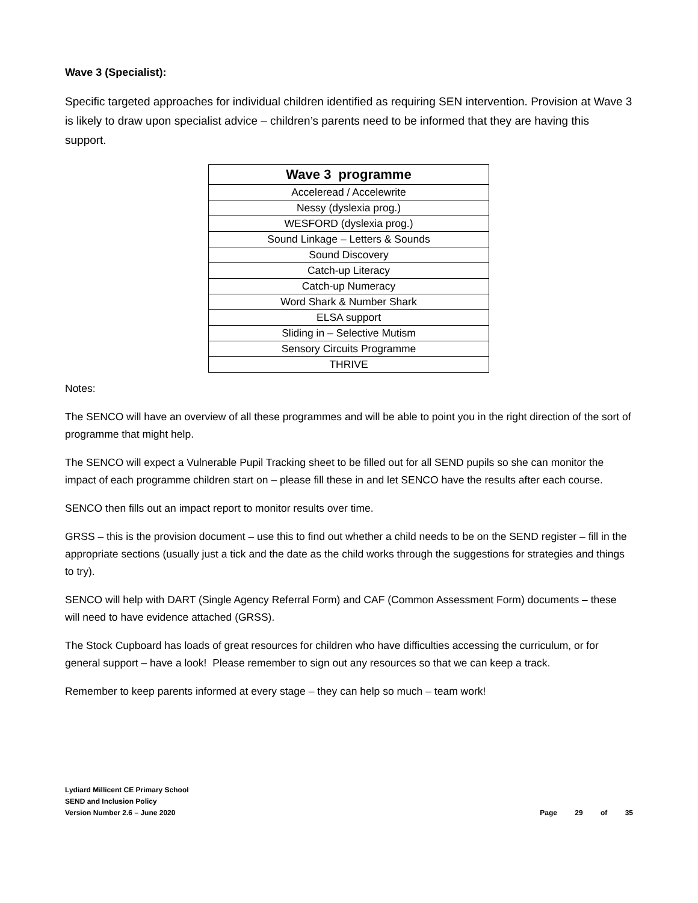Wave 3 (Specialist):
Specific targeted approaches for individual children identified as requiring SEN intervention. Provision at Wave 3 is likely to draw upon specialist advice – children’s parents need to be informed that they are having this support.
| Wave 3 programme |
| --- |
| Acceleread / Accelewrite |
| Nessy (dyslexia prog.) |
| WESFORD (dyslexia prog.) |
| Sound Linkage – Letters & Sounds |
| Sound Discovery |
| Catch-up Literacy |
| Catch-up Numeracy |
| Word Shark & Number Shark |
| ELSA support |
| Sliding in – Selective Mutism |
| Sensory Circuits Programme |
| THRIVE |
Notes:
The SENCO will have an overview of all these programmes and will be able to point you in the right direction of the sort of programme that might help.
The SENCO will expect a Vulnerable Pupil Tracking sheet to be filled out for all SEND pupils so she can monitor the impact of each programme children start on – please fill these in and let SENCO have the results after each course.
SENCO then fills out an impact report to monitor results over time.
GRSS – this is the provision document – use this to find out whether a child needs to be on the SEND register – fill in the appropriate sections (usually just a tick and the date as the child works through the suggestions for strategies and things to try).
SENCO will help with DART (Single Agency Referral Form) and CAF (Common Assessment Form) documents – these will need to have evidence attached (GRSS).
The Stock Cupboard has loads of great resources for children who have difficulties accessing the curriculum, or for general support – have a look! Please remember to sign out any resources so that we can keep a track.
Remember to keep parents informed at every stage – they can help so much – team work!
Lydiard Millicent CE Primary School
SEND and Inclusion Policy
Version Number 2.6 – June 2020
Page 29 of 35